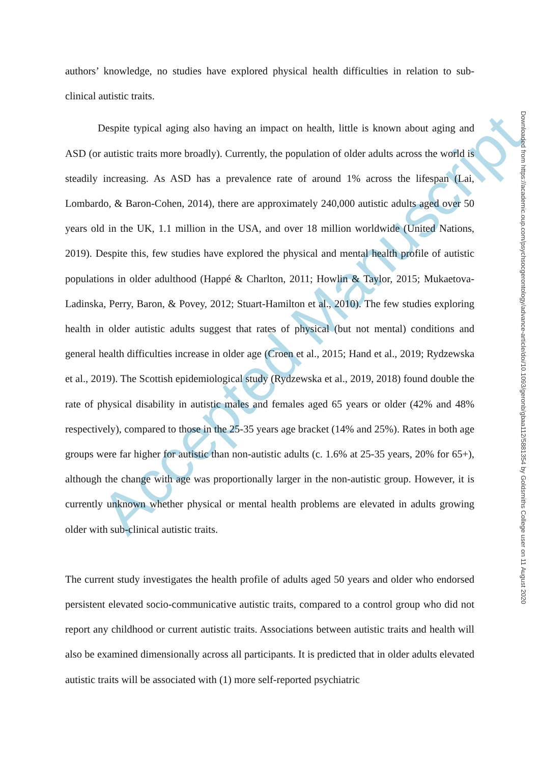Accepted Manuscript
authors’ knowledge, no studies have explored physical health difficulties in relation to sub-clinical autistic traits.
Despite typical aging also having an impact on health, little is known about aging and ASD (or autistic traits more broadly). Currently, the population of older adults across the world is steadily increasing. As ASD has a prevalence rate of around 1% across the lifespan (Lai, Lombardo, & Baron-Cohen, 2014), there are approximately 240,000 autistic adults aged over 50 years old in the UK, 1.1 million in the USA, and over 18 million worldwide (United Nations, 2019). Despite this, few studies have explored the physical and mental health profile of autistic populations in older adulthood (Happé & Charlton, 2011; Howlin & Taylor, 2015; Mukaetova-Ladinska, Perry, Baron, & Povey, 2012; Stuart-Hamilton et al., 2010). The few studies exploring health in older autistic adults suggest that rates of physical (but not mental) conditions and general health difficulties increase in older age (Croen et al., 2015; Hand et al., 2019; Rydzewska et al., 2019). The Scottish epidemiological study (Rydzewska et al., 2019, 2018) found double the rate of physical disability in autistic males and females aged 65 years or older (42% and 48% respectively), compared to those in the 25-35 years age bracket (14% and 25%). Rates in both age groups were far higher for autistic than non-autistic adults (c. 1.6% at 25-35 years, 20% for 65+), although the change with age was proportionally larger in the non-autistic group. However, it is currently unknown whether physical or mental health problems are elevated in adults growing older with sub-clinical autistic traits.
The current study investigates the health profile of adults aged 50 years and older who endorsed persistent elevated socio-communicative autistic traits, compared to a control group who did not report any childhood or current autistic traits. Associations between autistic traits and health will also be examined dimensionally across all participants. It is predicted that in older adults elevated autistic traits will be associated with (1) more self-reported psychiatric
Downloaded from https://academic.oup.com/psychsocgerontology/advance-article/doi/10.1093/geronb/gbaa112/5881354 by Goldsmiths College user on 11 August 2020